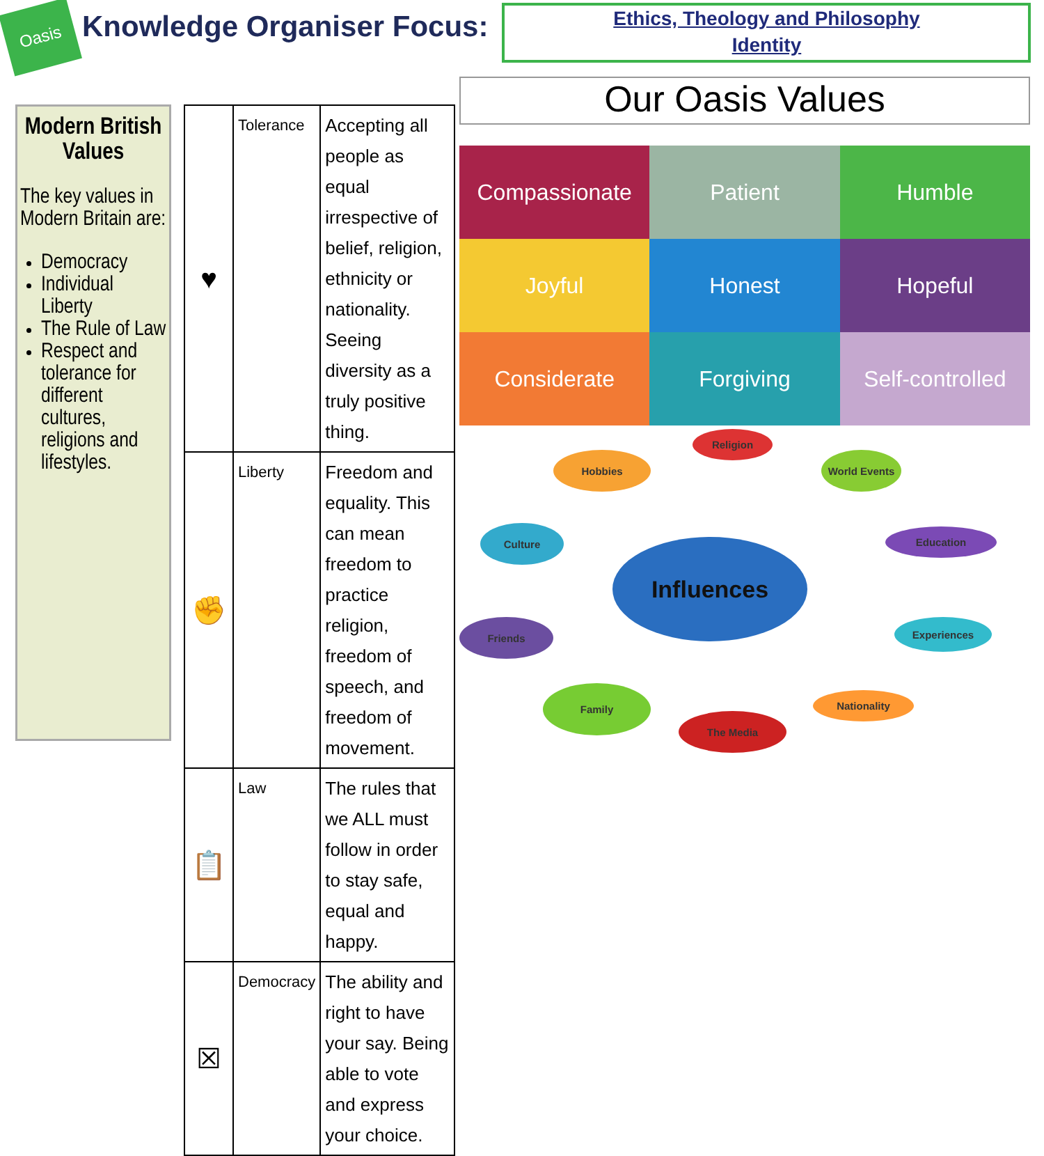Oasis
Knowledge Organiser Focus:
Ethics, Theology and Philosophy
Identity
Modern British Values
The key values in Modern Britain are:
Democracy
Individual Liberty
The Rule of Law
Respect and tolerance for different cultures, religions and lifestyles.
| ♥ | Tolerance | Accepting all people as equal irrespective of belief, religion, ethnicity or nationality. Seeing diversity as a truly positive thing. |
| ✊ | Liberty | Freedom and equality. This can mean freedom to practice religion, freedom of speech, and freedom of movement. |
| 📋 | Law | The rules that we ALL must follow in order to stay safe, equal and happy. |
| ☒ | Democracy | The ability and right to have your say. Being able to vote and express your choice. |
Our Oasis Values
Compassionate
Patient
Humble
Joyful
Honest
Hopeful
Considerate
Forgiving
Self-controlled
Religion
Hobbies World Events
Culture Education
Influences
Friends Experiences
Family
Nationality
The Media